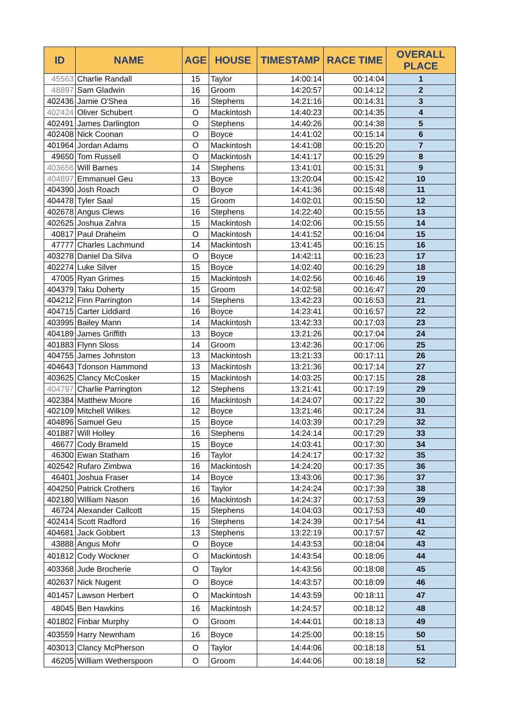| ID | NAME | AGE | HOUSE | TIMESTAMP | RACE TIME | OVERALL PLACE |
| --- | --- | --- | --- | --- | --- | --- |
| 45563 | Charlie Randall | 15 | Taylor | 14:00:14 | 00:14:04 | 1 |
| 48897 | Sam Gladwin | 16 | Groom | 14:20:57 | 00:14:12 | 2 |
| 402436 | Jamie O'Shea | 16 | Stephens | 14:21:16 | 00:14:31 | 3 |
| 402424 | Oliver Schubert | O | Mackintosh | 14:40:23 | 00:14:35 | 4 |
| 402491 | James Darlington | O | Stephens | 14:40:26 | 00:14:38 | 5 |
| 402408 | Nick Coonan | O | Boyce | 14:41:02 | 00:15:14 | 6 |
| 401964 | Jordan Adams | O | Mackintosh | 14:41:08 | 00:15:20 | 7 |
| 49650 | Tom Russell | O | Mackintosh | 14:41:17 | 00:15:29 | 8 |
| 403656 | Will Barnes | 14 | Stephens | 13:41:01 | 00:15:31 | 9 |
| 404897 | Emmanuel Geu | 13 | Boyce | 13:20:04 | 00:15:42 | 10 |
| 404390 | Josh Roach | O | Boyce | 14:41:36 | 00:15:48 | 11 |
| 404478 | Tyler Saal | 15 | Groom | 14:02:01 | 00:15:50 | 12 |
| 402678 | Angus Clews | 16 | Stephens | 14:22:40 | 00:15:55 | 13 |
| 402625 | Joshua Zahra | 15 | Mackintosh | 14:02:06 | 00:15:55 | 14 |
| 40817 | Paul Draheim | O | Mackintosh | 14:41:52 | 00:16:04 | 15 |
| 47777 | Charles Lachmund | 14 | Mackintosh | 13:41:45 | 00:16:15 | 16 |
| 403278 | Daniel Da Silva | O | Boyce | 14:42:11 | 00:16:23 | 17 |
| 402274 | Luke Silver | 15 | Boyce | 14:02:40 | 00:16:29 | 18 |
| 47005 | Ryan Grimes | 15 | Mackintosh | 14:02:56 | 00:16:46 | 19 |
| 404379 | Taku Doherty | 15 | Groom | 14:02:58 | 00:16:47 | 20 |
| 404212 | Finn Parrington | 14 | Stephens | 13:42:23 | 00:16:53 | 21 |
| 404715 | Carter Liddiard | 16 | Boyce | 14:23:41 | 00:16:57 | 22 |
| 403995 | Bailey Mann | 14 | Mackintosh | 13:42:33 | 00:17:03 | 23 |
| 404189 | James Griffith | 13 | Boyce | 13:21:26 | 00:17:04 | 24 |
| 401883 | Flynn Sloss | 14 | Groom | 13:42:36 | 00:17:06 | 25 |
| 404755 | James Johnston | 13 | Mackintosh | 13:21:33 | 00:17:11 | 26 |
| 404643 | Tdonson Hammond | 13 | Mackintosh | 13:21:36 | 00:17:14 | 27 |
| 403625 | Clancy McCosker | 15 | Mackintosh | 14:03:25 | 00:17:15 | 28 |
| 404797 | Charlie Parrington | 12 | Stephens | 13:21:41 | 00:17:19 | 29 |
| 402384 | Matthew Moore | 16 | Mackintosh | 14:24:07 | 00:17:22 | 30 |
| 402109 | Mitchell Wilkes | 12 | Boyce | 13:21:46 | 00:17:24 | 31 |
| 404896 | Samuel Geu | 15 | Boyce | 14:03:39 | 00:17:29 | 32 |
| 401887 | Will Holley | 16 | Stephens | 14:24:14 | 00:17:29 | 33 |
| 46677 | Cody Brameld | 15 | Boyce | 14:03:41 | 00:17:30 | 34 |
| 46300 | Ewan Statham | 16 | Taylor | 14:24:17 | 00:17:32 | 35 |
| 402542 | Rufaro Zimbwa | 16 | Mackintosh | 14:24:20 | 00:17:35 | 36 |
| 46401 | Joshua Fraser | 14 | Boyce | 13:43:06 | 00:17:36 | 37 |
| 404250 | Patrick Crothers | 16 | Taylor | 14:24:24 | 00:17:39 | 38 |
| 402180 | William Nason | 16 | Mackintosh | 14:24:37 | 00:17:53 | 39 |
| 46724 | Alexander Callcott | 15 | Stephens | 14:04:03 | 00:17:53 | 40 |
| 402414 | Scott Radford | 16 | Stephens | 14:24:39 | 00:17:54 | 41 |
| 404681 | Jack Gobbert | 13 | Stephens | 13:22:19 | 00:17:57 | 42 |
| 43888 | Angus Mohr | O | Boyce | 14:43:53 | 00:18:04 | 43 |
| 401812 | Cody Wockner | O | Mackintosh | 14:43:54 | 00:18:06 | 44 |
| 403368 | Jude Brocherie | O | Taylor | 14:43:56 | 00:18:08 | 45 |
| 402637 | Nick Nugent | O | Boyce | 14:43:57 | 00:18:09 | 46 |
| 401457 | Lawson Herbert | O | Mackintosh | 14:43:59 | 00:18:11 | 47 |
| 48045 | Ben Hawkins | 16 | Mackintosh | 14:24:57 | 00:18:12 | 48 |
| 401802 | Finbar Murphy | O | Groom | 14:44:01 | 00:18:13 | 49 |
| 403559 | Harry Newnham | 16 | Boyce | 14:25:00 | 00:18:15 | 50 |
| 403013 | Clancy McPherson | O | Taylor | 14:44:06 | 00:18:18 | 51 |
| 46205 | William Wetherspoon | O | Groom | 14:44:06 | 00:18:18 | 52 |